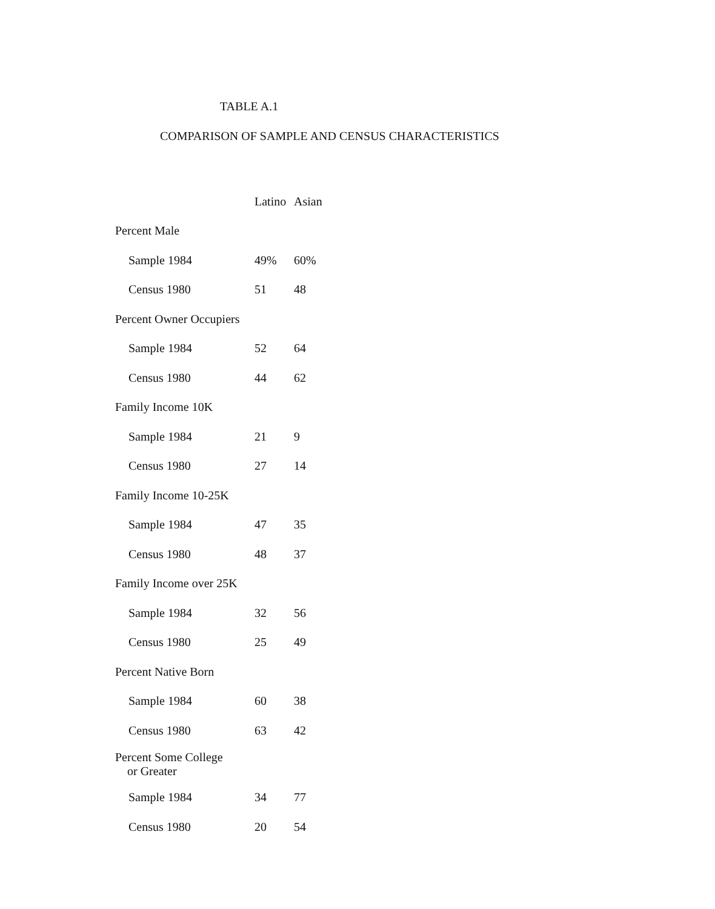TABLE A.1
COMPARISON OF SAMPLE AND CENSUS CHARACTERISTICS
| | Latino | Asian |
| --- | --- | --- |
| Percent Male | | |
| Sample 1984 | 49% | 60% |
| Census 1980 | 51 | 48 |
| Percent Owner Occupiers | | |
| Sample 1984 | 52 | 64 |
| Census 1980 | 44 | 62 |
| Family Income 10K | | |
| Sample 1984 | 21 | 9 |
| Census 1980 | 27 | 14 |
| Family Income 10-25K | | |
| Sample 1984 | 47 | 35 |
| Census 1980 | 48 | 37 |
| Family Income over 25K | | |
| Sample 1984 | 32 | 56 |
| Census 1980 | 25 | 49 |
| Percent Native Born | | |
| Sample 1984 | 60 | 38 |
| Census 1980 | 63 | 42 |
| Percent Some College or Greater | | |
| Sample 1984 | 34 | 77 |
| Census 1980 | 20 | 54 |